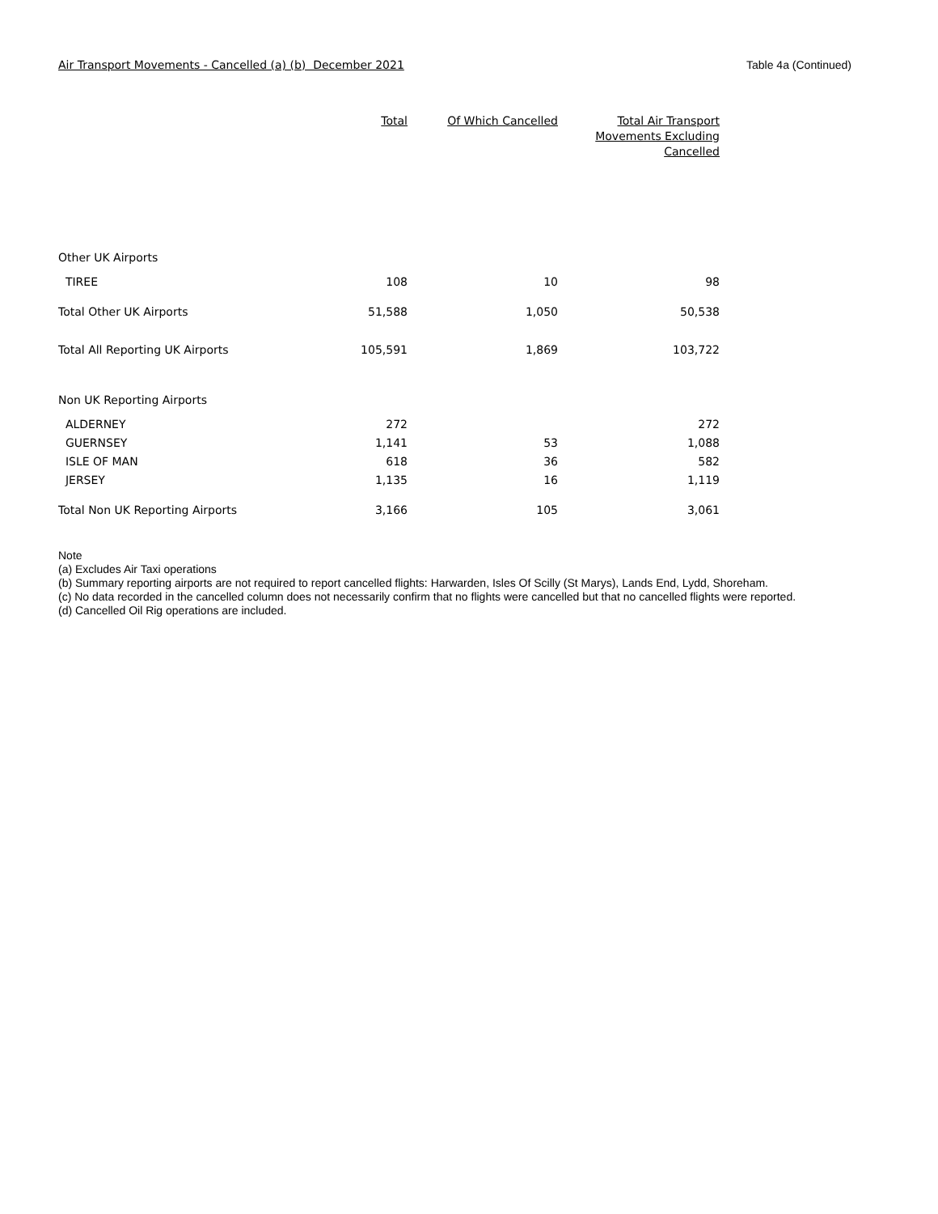Air Transport Movements - Cancelled (a) (b) December 2021 Table 4a (Continued)
| | Total | Of Which Cancelled | Total Air Transport Movements Excluding Cancelled |
| --- | --- | --- | --- |
| Other UK Airports | | | |
| TIREE | 108 | 10 | 98 |
| Total Other UK Airports | 51,588 | 1,050 | 50,538 |
| Total All Reporting UK Airports | 105,591 | 1,869 | 103,722 |
| Non UK Reporting Airports | | | |
| ALDERNEY | 272 | | 272 |
| GUERNSEY | 1,141 | 53 | 1,088 |
| ISLE OF MAN | 618 | 36 | 582 |
| JERSEY | 1,135 | 16 | 1,119 |
| Total Non UK Reporting Airports | 3,166 | 105 | 3,061 |
Note
(a) Excludes Air Taxi operations
(b) Summary reporting airports are not required to report cancelled flights: Harwarden, Isles Of Scilly (St Marys), Lands End, Lydd, Shoreham.
(c) No data recorded in the cancelled column does not necessarily confirm that no flights were cancelled but that no cancelled flights were reported.
(d) Cancelled Oil Rig operations are included.